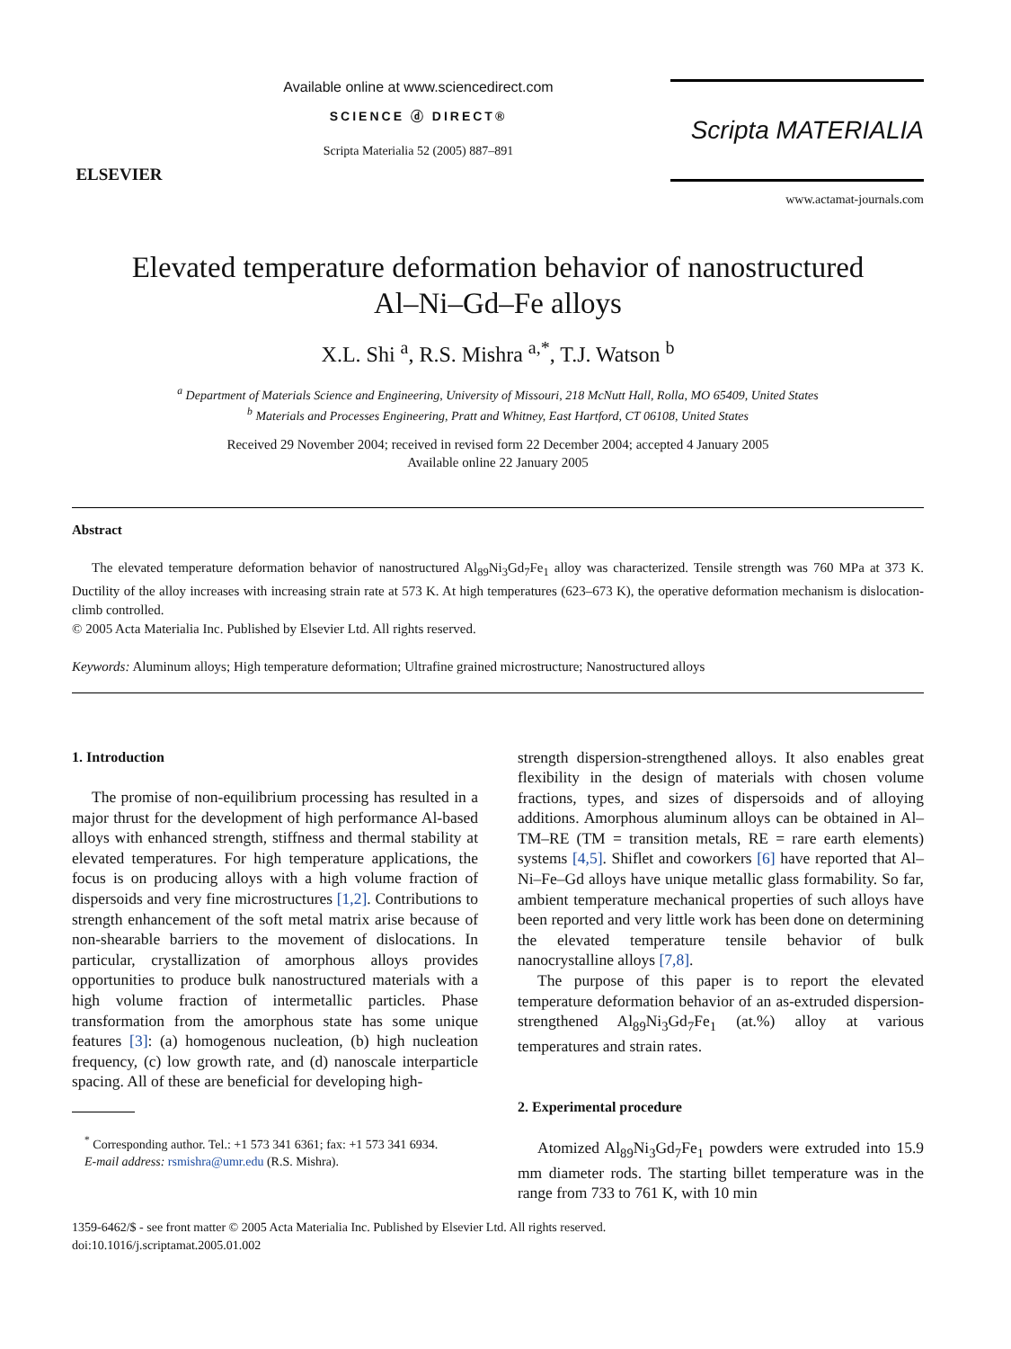ELSEVIER
Available online at www.sciencedirect.com
SCIENCE ⓓ DIRECT®
Scripta Materialia 52 (2005) 887–891
Scripta MATERIALIA
www.actamat-journals.com
Elevated temperature deformation behavior of nanostructured
Al–Ni–Gd–Fe alloys
X.L. Shi <sup>a</sup>, R.S. Mishra <sup>a,*</sup>, T.J. Watson <sup>b</sup>
<sup>a</sup> Department of Materials Science and Engineering, University of Missouri, 218 McNutt Hall, Rolla, MO 65409, United States
<sup>b</sup> Materials and Processes Engineering, Pratt and Whitney, East Hartford, CT 06108, United States
Received 29 November 2004; received in revised form 22 December 2004; accepted 4 January 2005
Available online 22 January 2005
Abstract
The elevated temperature deformation behavior of nanostructured Al<sub>89</sub>Ni<sub>3</sub>Gd<sub>7</sub>Fe<sub>1</sub> alloy was characterized. Tensile strength was 760 MPa at 373 K. Ductility of the alloy increases with increasing strain rate at 573 K. At high temperatures (623–673 K), the operative deformation mechanism is dislocation-climb controlled.
© 2005 Acta Materialia Inc. Published by Elsevier Ltd. All rights reserved.
Keywords: Aluminum alloys; High temperature deformation; Ultrafine grained microstructure; Nanostructured alloys
1. Introduction
The promise of non-equilibrium processing has resulted in a major thrust for the development of high performance Al-based alloys with enhanced strength, stiffness and thermal stability at elevated temperatures. For high temperature applications, the focus is on producing alloys with a high volume fraction of dispersoids and very fine microstructures [1,2]. Contributions to strength enhancement of the soft metal matrix arise because of non-shearable barriers to the movement of dislocations. In particular, crystallization of amorphous alloys provides opportunities to produce bulk nanostructured materials with a high volume fraction of intermetallic particles. Phase transformation from the amorphous state has some unique features [3]: (a) homogenous nucleation, (b) high nucleation frequency, (c) low growth rate, and (d) nanoscale interparticle spacing. All of these are beneficial for developing high-
<sup>*</sup> Corresponding author. Tel.: +1 573 341 6361; fax: +1 573 341 6934.
E-mail address: rsmishra@umr.edu (R.S. Mishra).
strength dispersion-strengthened alloys. It also enables great flexibility in the design of materials with chosen volume fractions, types, and sizes of dispersoids and of alloying additions. Amorphous aluminum alloys can be obtained in Al–TM–RE (TM = transition metals, RE = rare earth elements) systems [4,5]. Shiflet and coworkers [6] have reported that Al–Ni–Fe–Gd alloys have unique metallic glass formability. So far, ambient temperature mechanical properties of such alloys have been reported and very little work has been done on determining the elevated temperature tensile behavior of bulk nanocrystalline alloys [7,8].
The purpose of this paper is to report the elevated temperature deformation behavior of an as-extruded dispersion-strengthened Al<sub>89</sub>Ni<sub>3</sub>Gd<sub>7</sub>Fe<sub>1</sub> (at.%) alloy at various temperatures and strain rates.
2. Experimental procedure
Atomized Al<sub>89</sub>Ni<sub>3</sub>Gd<sub>7</sub>Fe<sub>1</sub> powders were extruded into 15.9 mm diameter rods. The starting billet temperature was in the range from 733 to 761 K, with 10 min
1359-6462/$ - see front matter © 2005 Acta Materialia Inc. Published by Elsevier Ltd. All rights reserved.
doi:10.1016/j.scriptamat.2005.01.002